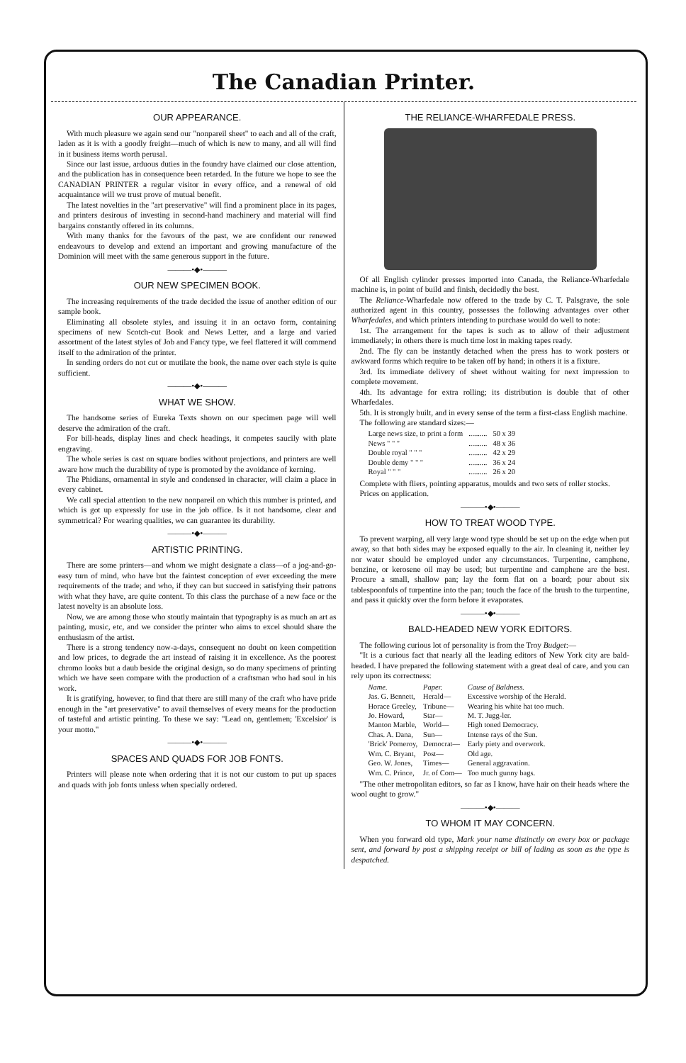The Canadian Printer.
OUR APPEARANCE.
With much pleasure we again send our "nonpareil sheet" to each and all of the craft, laden as it is with a goodly freight—much of which is new to many, and all will find in it business items worth perusal.
Since our last issue, arduous duties in the foundry have claimed our close attention, and the publication has in consequence been retarded. In the future we hope to see the CANADIAN PRINTER a regular visitor in every office, and a renewal of old acquaintance will we trust prove of mutual benefit.
The latest novelties in the "art preservative" will find a prominent place in its pages, and printers desirous of investing in second-hand machinery and material will find bargains constantly offered in its columns.
With many thanks for the favours of the past, we are confident our renewed endeavours to develop and extend an important and growing manufacture of the Dominion will meet with the same generous support in the future.
———•◆•———
OUR NEW SPECIMEN BOOK.
The increasing requirements of the trade decided the issue of another edition of our sample book.
Eliminating all obsolete styles, and issuing it in an octavo form, containing specimens of new Scotch-cut Book and News Letter, and a large and varied assortment of the latest styles of Job and Fancy type, we feel flattered it will commend itself to the admiration of the printer.
In sending orders do not cut or mutilate the book, the name over each style is quite sufficient.
———•◆•———
WHAT WE SHOW.
The handsome series of Eureka Texts shown on our specimen page will well deserve the admiration of the craft.
For bill-heads, display lines and check headings, it competes saucily with plate engraving.
The whole series is cast on square bodies without projections, and printers are well aware how much the durability of type is promoted by the avoidance of kerning.
The Phidians, ornamental in style and condensed in character, will claim a place in every cabinet.
We call special attention to the new nonpareil on which this number is printed, and which is got up expressly for use in the job office. Is it not handsome, clear and symmetrical? For wearing qualities, we can guarantee its durability.
———•◆•———
ARTISTIC PRINTING.
There are some printers—and whom we might designate a class—of a jog-and-go-easy turn of mind, who have but the faintest conception of ever exceeding the mere requirements of the trade; and who, if they can but succeed in satisfying their patrons with what they have, are quite content. To this class the purchase of a new face or the latest novelty is an absolute loss.
Now, we are among those who stoutly maintain that typography is as much an art as painting, music, etc, and we consider the printer who aims to excel should share the enthusiasm of the artist.
There is a strong tendency now-a-days, consequent no doubt on keen competition and low prices, to degrade the art instead of raising it in excellence. As the poorest chromo looks but a daub beside the original design, so do many specimens of printing which we have seen compare with the production of a craftsman who had soul in his work.
It is gratifying, however, to find that there are still many of the craft who have pride enough in the "art preservative" to avail themselves of every means for the production of tasteful and artistic printing. To these we say: "Lead on, gentlemen; 'Excelsior' is your motto."
———•◆•———
SPACES AND QUADS FOR JOB FONTS.
Printers will please note when ordering that it is not our custom to put up spaces and quads with job fonts unless when specially ordered.
THE RELIANCE-WHARFEDALE PRESS.
Of all English cylinder presses imported into Canada, the Reliance-Wharfedale machine is, in point of build and finish, decidedly the best.
The Reliance-Wharfedale now offered to the trade by C. T. Palsgrave, the sole authorized agent in this country, possesses the following advantages over other Wharfedales, and which printers intending to purchase would do well to note:
1st. The arrangement for the tapes is such as to allow of their adjustment immediately; in others there is much time lost in making tapes ready.
2nd. The fly can be instantly detached when the press has to work posters or awkward forms which require to be taken off by hand; in others it is a fixture.
3rd. Its immediate delivery of sheet without waiting for next impression to complete movement.
4th. Its advantage for extra rolling; its distribution is double that of other Wharfedales.
5th. It is strongly built, and in every sense of the term a first-class English machine.
The following are standard sizes:—
| Large news size, to print a form | .......... | 50 x 39 |
| News " " " | .......... | 48 x 36 |
| Double royal " " " | .......... | 42 x 29 |
| Double demy " " " | .......... | 36 x 24 |
| Royal " " " | .......... | 26 x 20 |
Complete with fliers, pointing apparatus, moulds and two sets of roller stocks.
Prices on application.
———•◆•———
HOW TO TREAT WOOD TYPE.
To prevent warping, all very large wood type should be set up on the edge when put away, so that both sides may be exposed equally to the air. In cleaning it, neither ley nor water should be employed under any circumstances. Turpentine, camphene, benzine, or kerosene oil may be used; but turpentine and camphene are the best. Procure a small, shallow pan; lay the form flat on a board; pour about six tablespoonfuls of turpentine into the pan; touch the face of the brush to the turpentine, and pass it quickly over the form before it evaporates.
———•◆•———
BALD-HEADED NEW YORK EDITORS.
The following curious lot of personality is from the Troy Budget:—
"It is a curious fact that nearly all the leading editors of New York city are bald-headed. I have prepared the following statement with a great deal of care, and you can rely upon its correctness:
| Name. | Paper. | Cause of Baldness. |
| --- | --- | --- |
| Jas. G. Bennett, | Herald— | Excessive worship of the Herald. |
| Horace Greeley, | Tribune— | Wearing his white hat too much. |
| Jo. Howard, | Star— | M. T. Jugg-ler. |
| Manton Marble, | World— | High toned Democracy. |
| Chas. A. Dana, | Sun— | Intense rays of the Sun. |
| 'Brick' Pomeroy, | Democrat— | Early piety and overwork. |
| Wm. C. Bryant, | Post— | Old age. |
| Geo. W. Jones, | Times— | General aggravation. |
| Wm. C. Prince, | Jr. of Com— | Too much gunny bags. |
"The other metropolitan editors, so far as I know, have hair on their heads where the wool ought to grow."
———•◆•———
TO WHOM IT MAY CONCERN.
When you forward old type, Mark your name distinctly on every box or package sent, and forward by post a shipping receipt or bill of lading as soon as the type is despatched.